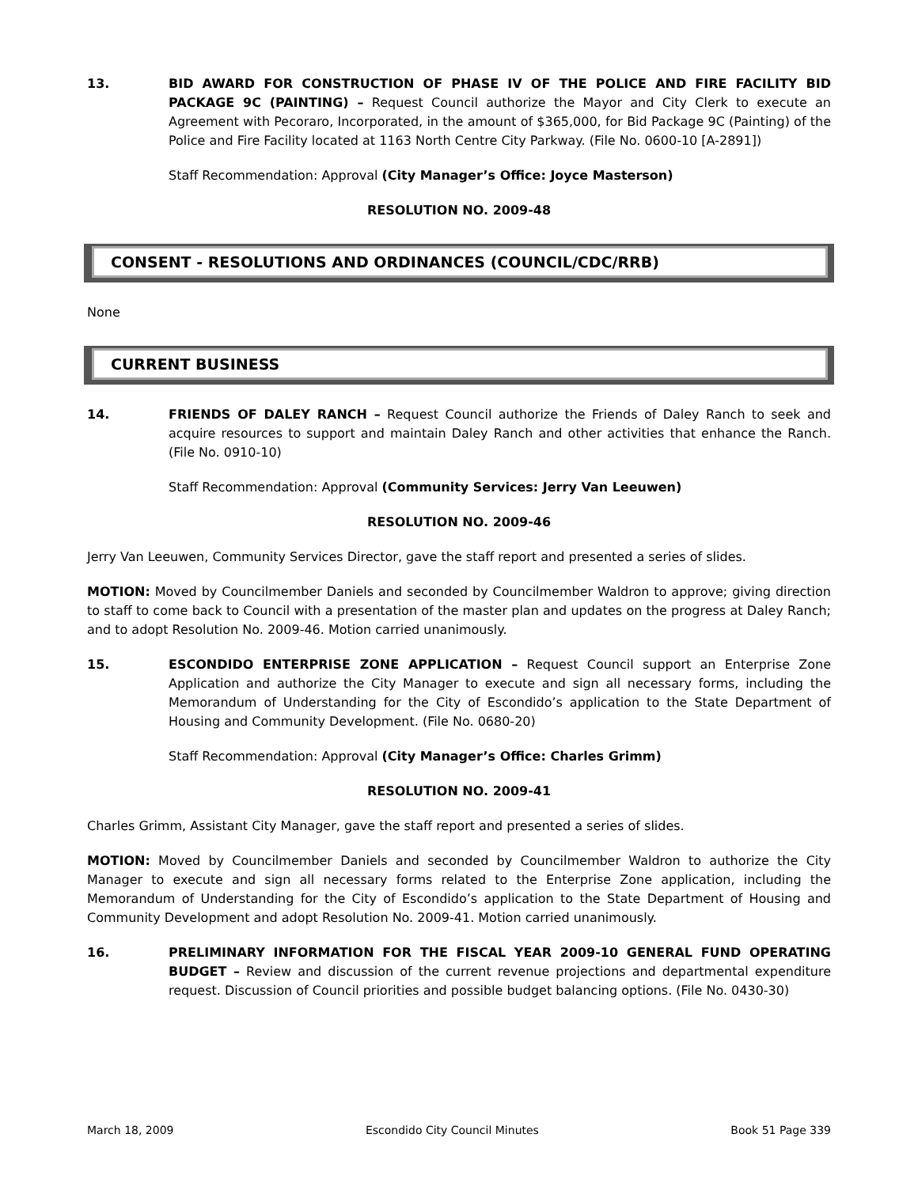13. BID AWARD FOR CONSTRUCTION OF PHASE IV OF THE POLICE AND FIRE FACILITY BID PACKAGE 9C (PAINTING) – Request Council authorize the Mayor and City Clerk to execute an Agreement with Pecoraro, Incorporated, in the amount of $365,000, for Bid Package 9C (Painting) of the Police and Fire Facility located at 1163 North Centre City Parkway. (File No. 0600-10 [A-2891])
Staff Recommendation: Approval (City Manager’s Office: Joyce Masterson)
RESOLUTION NO. 2009-48
CONSENT - RESOLUTIONS AND ORDINANCES (COUNCIL/CDC/RRB)
None
CURRENT BUSINESS
14. FRIENDS OF DALEY RANCH – Request Council authorize the Friends of Daley Ranch to seek and acquire resources to support and maintain Daley Ranch and other activities that enhance the Ranch. (File No. 0910-10)
Staff Recommendation: Approval (Community Services: Jerry Van Leeuwen)
RESOLUTION NO. 2009-46
Jerry Van Leeuwen, Community Services Director, gave the staff report and presented a series of slides.
MOTION: Moved by Councilmember Daniels and seconded by Councilmember Waldron to approve; giving direction to staff to come back to Council with a presentation of the master plan and updates on the progress at Daley Ranch; and to adopt Resolution No. 2009-46. Motion carried unanimously.
15. ESCONDIDO ENTERPRISE ZONE APPLICATION – Request Council support an Enterprise Zone Application and authorize the City Manager to execute and sign all necessary forms, including the Memorandum of Understanding for the City of Escondido’s application to the State Department of Housing and Community Development. (File No. 0680-20)
Staff Recommendation: Approval (City Manager’s Office: Charles Grimm)
RESOLUTION NO. 2009-41
Charles Grimm, Assistant City Manager, gave the staff report and presented a series of slides.
MOTION: Moved by Councilmember Daniels and seconded by Councilmember Waldron to authorize the City Manager to execute and sign all necessary forms related to the Enterprise Zone application, including the Memorandum of Understanding for the City of Escondido’s application to the State Department of Housing and Community Development and adopt Resolution No. 2009-41. Motion carried unanimously.
16. PRELIMINARY INFORMATION FOR THE FISCAL YEAR 2009-10 GENERAL FUND OPERATING BUDGET – Review and discussion of the current revenue projections and departmental expenditure request. Discussion of Council priorities and possible budget balancing options. (File No. 0430-30)
March 18, 2009 Escondido City Council Minutes Book 51 Page 339